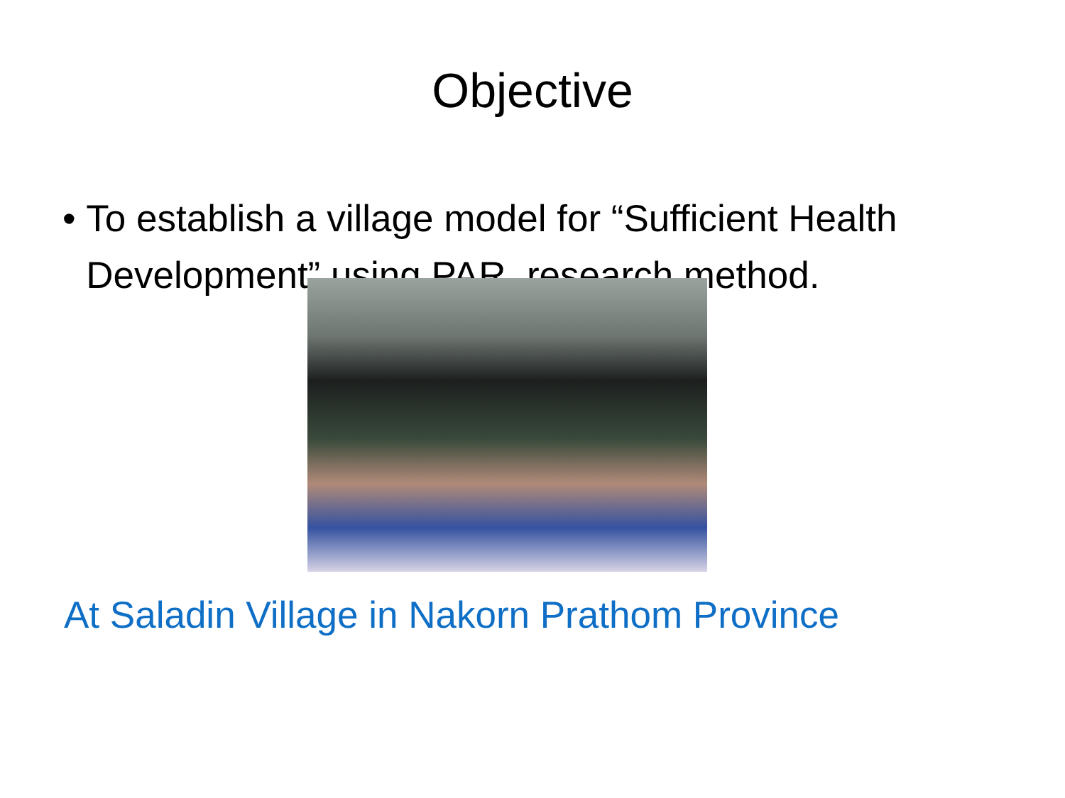Objective
• To establish a village model for “Sufficient Health Development” using PAR research method.
At Saladin Village in Nakorn Prathom Province